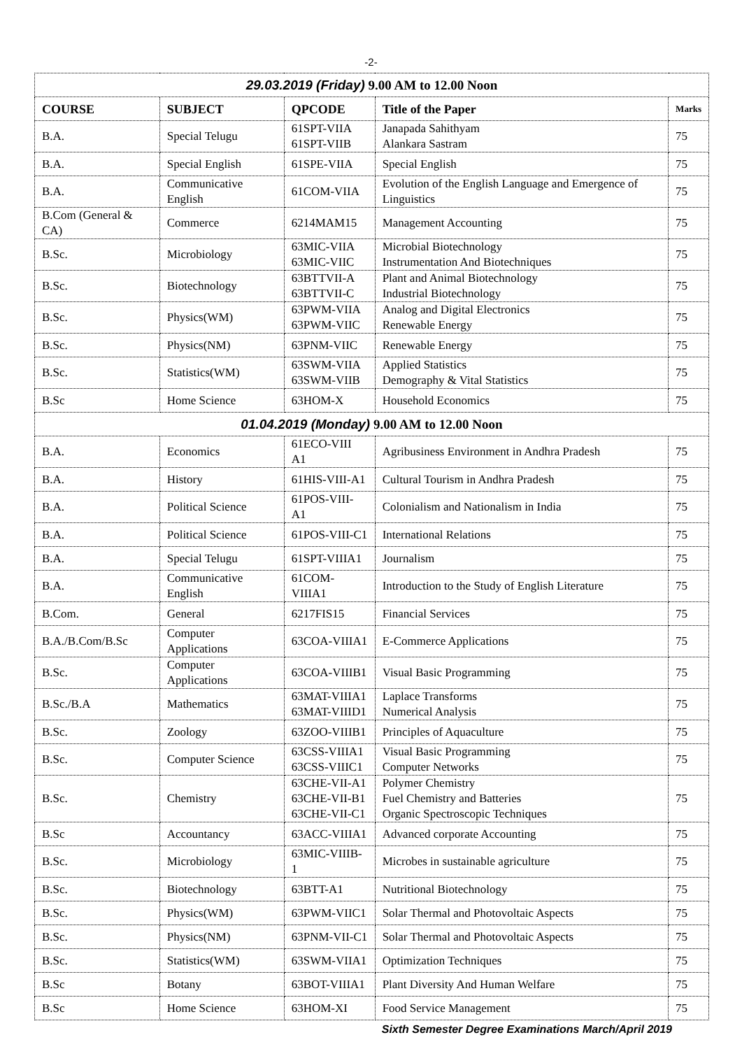-2-
| 29.03.2019 (Friday) 9.00 AM to 12.00 Noon | | | | |
| COURSE | SUBJECT | QPCODE | Title of the Paper | Marks |
| B.A. | Special Telugu | 61SPT-VIIA 61SPT-VIIB | Janapada Sahithyam Alankara Sastram | 75 |
| B.A. | Special English | 61SPE-VIIA | Special English | 75 |
| B.A. | Communicative English | 61COM-VIIA | Evolution of the English Language and Emergence of Linguistics | 75 |
| B.Com (General & CA) | Commerce | 6214MAM15 | Management Accounting | 75 |
| B.Sc. | Microbiology | 63MIC-VIIA 63MIC-VIIC | Microbial Biotechnology Instrumentation And Biotechniques | 75 |
| B.Sc. | Biotechnology | 63BTTVII-A 63BTTVII-C | Plant and Animal Biotechnology Industrial Biotechnology | 75 |
| B.Sc. | Physics(WM) | 63PWM-VIIA 63PWM-VIIC | Analog and Digital Electronics Renewable Energy | 75 |
| B.Sc. | Physics(NM) | 63PNM-VIIC | Renewable Energy | 75 |
| B.Sc. | Statistics(WM) | 63SWM-VIIA 63SWM-VIIB | Applied Statistics Demography & Vital Statistics | 75 |
| B.Sc | Home Science | 63HOM-X | Household Economics | 75 |
| 01.04.2019 (Monday) 9.00 AM to 12.00 Noon | | | | |
| B.A. | Economics | 61ECO-VIII A1 | Agribusiness Environment in Andhra Pradesh | 75 |
| B.A. | History | 61HIS-VIII-A1 | Cultural Tourism in Andhra Pradesh | 75 |
| B.A. | Political Science | 61POS-VIII-A1 | Colonialism and Nationalism in India | 75 |
| B.A. | Political Science | 61POS-VIII-C1 | International Relations | 75 |
| B.A. | Special Telugu | 61SPT-VIIIA1 | Journalism | 75 |
| B.A. | Communicative English | 61COM-VIIIA1 | Introduction to the Study of English Literature | 75 |
| B.Com. | General | 6217FIS15 | Financial Services | 75 |
| B.A./B.Com/B.Sc | Computer Applications | 63COA-VIIIA1 | E-Commerce Applications | 75 |
| B.Sc. | Computer Applications | 63COA-VIIIB1 | Visual Basic Programming | 75 |
| B.Sc./B.A | Mathematics | 63MAT-VIIIA1 63MAT-VIIID1 | Laplace Transforms Numerical Analysis | 75 |
| B.Sc. | Zoology | 63ZOO-VIIIB1 | Principles of Aquaculture | 75 |
| B.Sc. | Computer Science | 63CSS-VIIIA1 63CSS-VIIIC1 | Visual Basic Programming Computer Networks | 75 |
| B.Sc. | Chemistry | 63CHE-VII-A1 63CHE-VII-B1 63CHE-VII-C1 | Polymer Chemistry Fuel Chemistry and Batteries Organic Spectroscopic Techniques | 75 |
| B.Sc | Accountancy | 63ACC-VIIIA1 | Advanced corporate Accounting | 75 |
| B.Sc. | Microbiology | 63MIC-VIIIB-1 | Microbes in sustainable agriculture | 75 |
| B.Sc. | Biotechnology | 63BTT-A1 | Nutritional Biotechnology | 75 |
| B.Sc. | Physics(WM) | 63PWM-VIIC1 | Solar Thermal and Photovoltaic Aspects | 75 |
| B.Sc. | Physics(NM) | 63PNM-VII-C1 | Solar Thermal and Photovoltaic Aspects | 75 |
| B.Sc. | Statistics(WM) | 63SWM-VIIA1 | Optimization Techniques | 75 |
| B.Sc | Botany | 63BOT-VIIIA1 | Plant Diversity And Human Welfare | 75 |
| B.Sc | Home Science | 63HOM-XI | Food Service Management | 75 |
Sixth Semester Degree Examinations March/April 2019